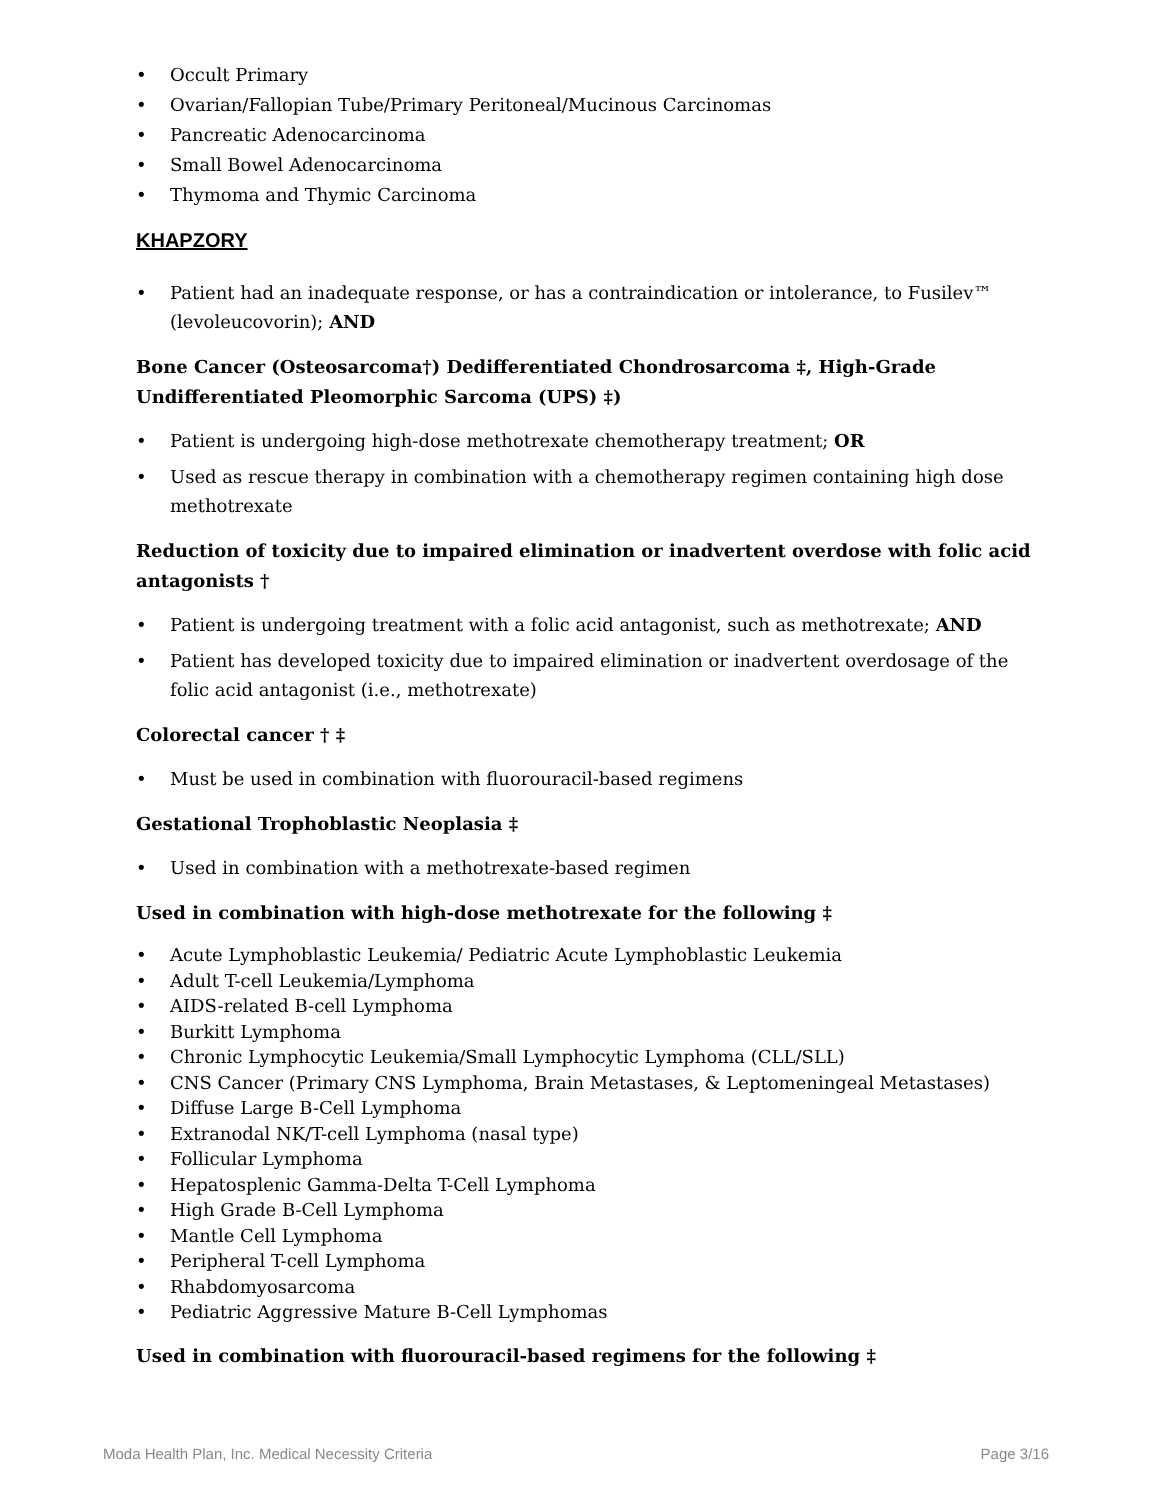Occult Primary
Ovarian/Fallopian Tube/Primary Peritoneal/Mucinous Carcinomas
Pancreatic Adenocarcinoma
Small Bowel Adenocarcinoma
Thymoma and Thymic Carcinoma
KHAPZORY
Patient had an inadequate response, or has a contraindication or intolerance, to Fusilev™ (levoleucovorin); AND
Bone Cancer (Osteosarcoma†) Dedifferentiated Chondrosarcoma ‡, High-Grade Undifferentiated Pleomorphic Sarcoma (UPS) ‡)
Patient is undergoing high-dose methotrexate chemotherapy treatment; OR
Used as rescue therapy in combination with a chemotherapy regimen containing high dose methotrexate
Reduction of toxicity due to impaired elimination or inadvertent overdose with folic acid antagonists †
Patient is undergoing treatment with a folic acid antagonist, such as methotrexate; AND
Patient has developed toxicity due to impaired elimination or inadvertent overdosage of the folic acid antagonist (i.e., methotrexate)
Colorectal cancer † ‡
Must be used in combination with fluorouracil-based regimens
Gestational Trophoblastic Neoplasia ‡
Used in combination with a methotrexate-based regimen
Used in combination with high-dose methotrexate for the following ‡
Acute Lymphoblastic Leukemia/ Pediatric Acute Lymphoblastic Leukemia
Adult T-cell Leukemia/Lymphoma
AIDS-related B-cell Lymphoma
Burkitt Lymphoma
Chronic Lymphocytic Leukemia/Small Lymphocytic Lymphoma (CLL/SLL)
CNS Cancer (Primary CNS Lymphoma, Brain Metastases, & Leptomeningeal Metastases)
Diffuse Large B-Cell Lymphoma
Extranodal NK/T-cell Lymphoma (nasal type)
Follicular Lymphoma
Hepatosplenic Gamma-Delta T-Cell Lymphoma
High Grade B-Cell Lymphoma
Mantle Cell Lymphoma
Peripheral T-cell Lymphoma
Rhabdomyosarcoma
Pediatric Aggressive Mature B-Cell Lymphomas
Used in combination with fluorouracil-based regimens for the following ‡
Moda Health Plan, Inc. Medical Necessity Criteria Page 3/16